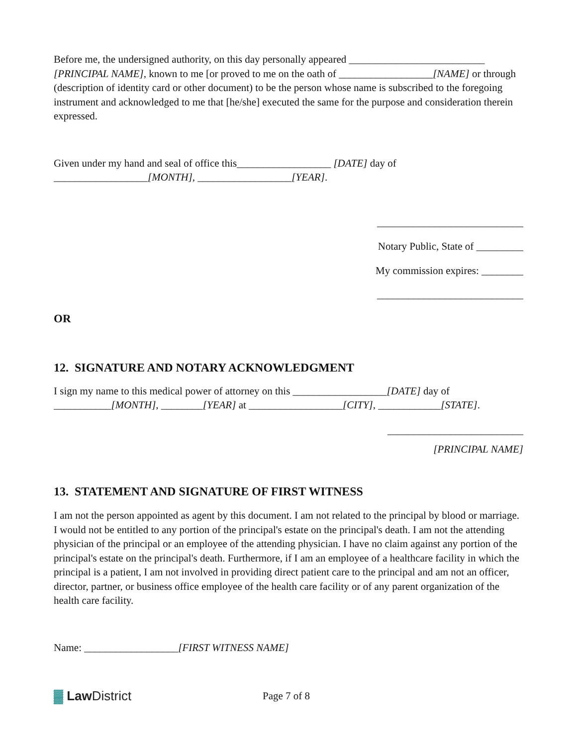Before me, the undersigned authority, on this day personally appeared __________________________ [PRINCIPAL NAME], known to me [or proved to me on the oath of __________________[NAME] or through (description of identity card or other document) to be the person whose name is subscribed to the foregoing instrument and acknowledged to me that [he/she] executed the same for the purpose and consideration therein expressed.
Given under my hand and seal of office this__________________ [DATE] day of
__________________[MONTH], __________________[YEAR].
____________________________
Notary Public, State of _________
My commission expires: ________
____________________________
OR
12. SIGNATURE AND NOTARY ACKNOWLEDGMENT
I sign my name to this medical power of attorney on this __________________[DATE] day of
___________[MONTH], ________[YEAR] at __________________[CITY], ____________[STATE].
__________________________
[PRINCIPAL NAME]
13. STATEMENT AND SIGNATURE OF FIRST WITNESS
I am not the person appointed as agent by this document. I am not related to the principal by blood or marriage. I would not be entitled to any portion of the principal's estate on the principal's death. I am not the attending physician of the principal or an employee of the attending physician. I have no claim against any portion of the principal's estate on the principal's death. Furthermore, if I am an employee of a healthcare facility in which the principal is a patient, I am not involved in providing direct patient care to the principal and am not an officer, director, partner, or business office employee of the health care facility or of any parent organization of the health care facility.
Name: __________________[FIRST WITNESS NAME]
▓ Law District
Page 7 of 8